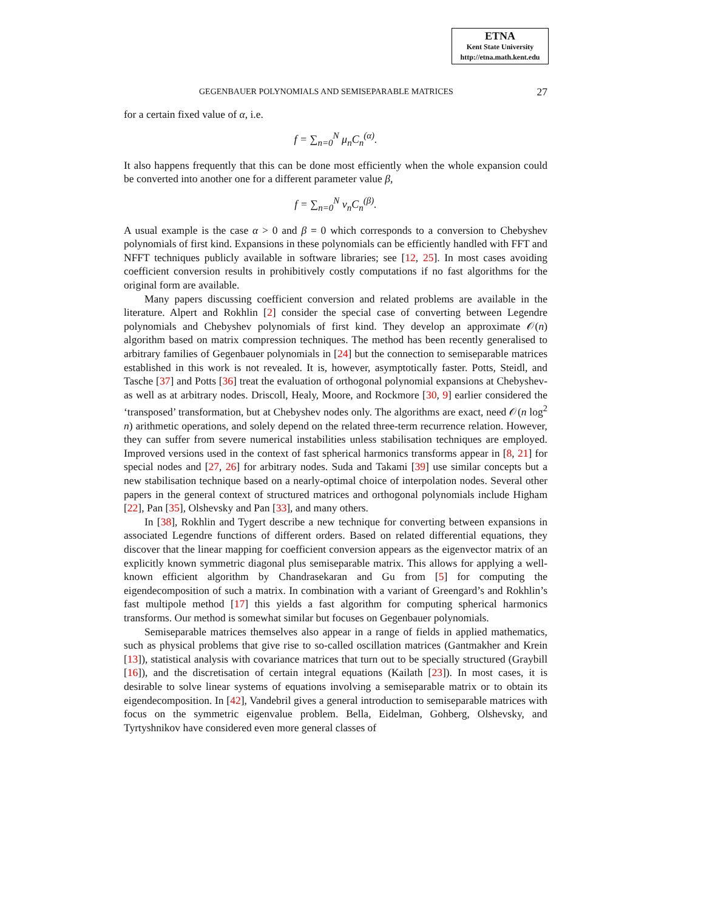ETNA
Kent State University
http://etna.math.kent.edu
GEGENBAUER POLYNOMIALS AND SEMISEPARABLE MATRICES 27
for a certain fixed value of α, i.e.
f = ∑<sub>n=0</sub><sup>N</sup> μ<sub>n</sub>C<sub>n</sub><sup>(α)</sup>.
It also happens frequently that this can be done most efficiently when the whole expansion could be converted into another one for a different parameter value β,
f = ∑<sub>n=0</sub><sup>N</sup> ν<sub>n</sub>C<sub>n</sub><sup>(β)</sup>.
A usual example is the case α > 0 and β = 0 which corresponds to a conversion to Chebyshev polynomials of first kind. Expansions in these polynomials can be efficiently handled with FFT and NFFT techniques publicly available in software libraries; see [12, 25]. In most cases avoiding coefficient conversion results in prohibitively costly computations if no fast algorithms for the original form are available.
Many papers discussing coefficient conversion and related problems are available in the literature. Alpert and Rokhlin [2] consider the special case of converting between Legendre polynomials and Chebyshev polynomials of first kind. They develop an approximate 𝒪(n) algorithm based on matrix compression techniques. The method has been recently generalised to arbitrary families of Gegenbauer polynomials in [24] but the connection to semiseparable matrices established in this work is not revealed. It is, however, asymptotically faster. Potts, Steidl, and Tasche [37] and Potts [36] treat the evaluation of orthogonal polynomial expansions at Chebyshev- as well as at arbitrary nodes. Driscoll, Healy, Moore, and Rockmore [30, 9] earlier considered the ‘transposed’ transformation, but at Chebyshev nodes only. The algorithms are exact, need 𝒪(n log<sup>2</sup> n) arithmetic operations, and solely depend on the related three-term recurrence relation. However, they can suffer from severe numerical instabilities unless stabilisation techniques are employed. Improved versions used in the context of fast spherical harmonics transforms appear in [8, 21] for special nodes and [27, 26] for arbitrary nodes. Suda and Takami [39] use similar concepts but a new stabilisation technique based on a nearly-optimal choice of interpolation nodes. Several other papers in the general context of structured matrices and orthogonal polynomials include Higham [22], Pan [35], Olshevsky and Pan [33], and many others.
In [38], Rokhlin and Tygert describe a new technique for converting between expansions in associated Legendre functions of different orders. Based on related differential equations, they discover that the linear mapping for coefficient conversion appears as the eigenvector matrix of an explicitly known symmetric diagonal plus semiseparable matrix. This allows for applying a well-known efficient algorithm by Chandrasekaran and Gu from [5] for computing the eigendecomposition of such a matrix. In combination with a variant of Greengard’s and Rokhlin’s fast multipole method [17] this yields a fast algorithm for computing spherical harmonics transforms. Our method is somewhat similar but focuses on Gegenbauer polynomials.
Semiseparable matrices themselves also appear in a range of fields in applied mathematics, such as physical problems that give rise to so-called oscillation matrices (Gantmakher and Krein [13]), statistical analysis with covariance matrices that turn out to be specially structured (Graybill [16]), and the discretisation of certain integral equations (Kailath [23]). In most cases, it is desirable to solve linear systems of equations involving a semiseparable matrix or to obtain its eigendecomposition. In [42], Vandebril gives a general introduction to semiseparable matrices with focus on the symmetric eigenvalue problem. Bella, Eidelman, Gohberg, Olshevsky, and Tyrtyshnikov have considered even more general classes of